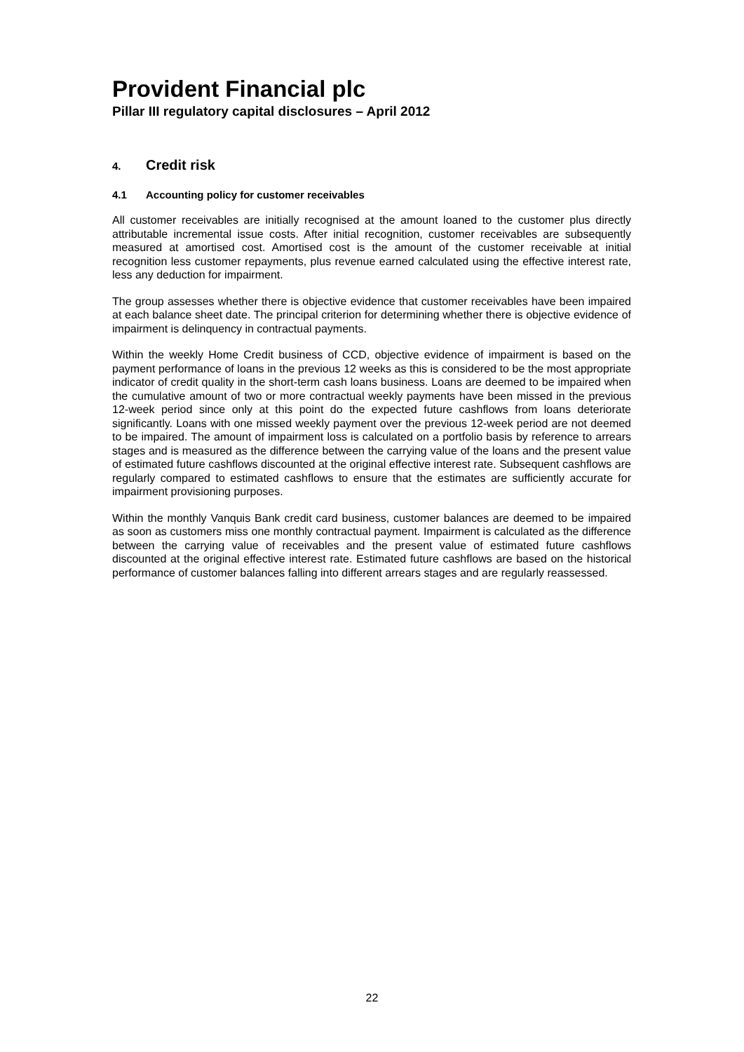Provident Financial plc
Pillar III regulatory capital disclosures – April 2012
4. Credit risk
4.1 Accounting policy for customer receivables
All customer receivables are initially recognised at the amount loaned to the customer plus directly attributable incremental issue costs. After initial recognition, customer receivables are subsequently measured at amortised cost. Amortised cost is the amount of the customer receivable at initial recognition less customer repayments, plus revenue earned calculated using the effective interest rate, less any deduction for impairment.
The group assesses whether there is objective evidence that customer receivables have been impaired at each balance sheet date. The principal criterion for determining whether there is objective evidence of impairment is delinquency in contractual payments.
Within the weekly Home Credit business of CCD, objective evidence of impairment is based on the payment performance of loans in the previous 12 weeks as this is considered to be the most appropriate indicator of credit quality in the short-term cash loans business. Loans are deemed to be impaired when the cumulative amount of two or more contractual weekly payments have been missed in the previous 12-week period since only at this point do the expected future cashflows from loans deteriorate significantly. Loans with one missed weekly payment over the previous 12-week period are not deemed to be impaired. The amount of impairment loss is calculated on a portfolio basis by reference to arrears stages and is measured as the difference between the carrying value of the loans and the present value of estimated future cashflows discounted at the original effective interest rate. Subsequent cashflows are regularly compared to estimated cashflows to ensure that the estimates are sufficiently accurate for impairment provisioning purposes.
Within the monthly Vanquis Bank credit card business, customer balances are deemed to be impaired as soon as customers miss one monthly contractual payment. Impairment is calculated as the difference between the carrying value of receivables and the present value of estimated future cashflows discounted at the original effective interest rate. Estimated future cashflows are based on the historical performance of customer balances falling into different arrears stages and are regularly reassessed.
22